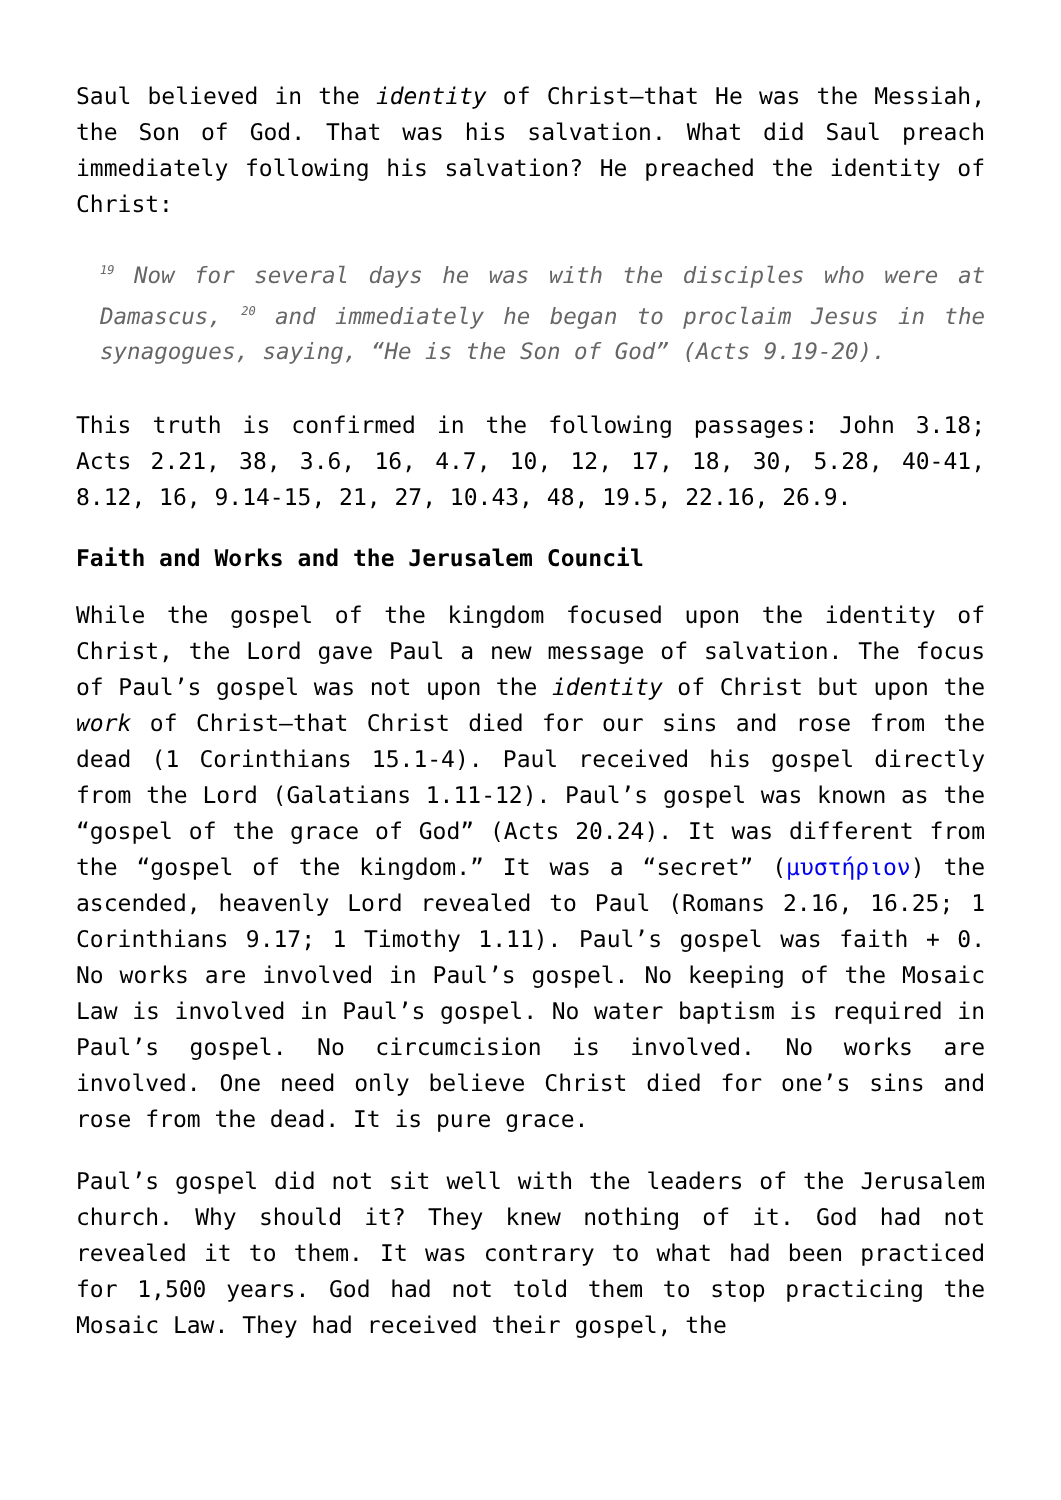Saul believed in the identity of Christ—that He was the Messiah, the Son of God. That was his salvation. What did Saul preach immediately following his salvation? He preached the identity of Christ:
<sup>19</sup> Now for several days he was with the disciples who were at Damascus, <sup>20</sup> and immediately he began to proclaim Jesus in the synagogues, saying, “He is the Son of God” (Acts 9.19-20).
This truth is confirmed in the following passages: John 3.18; Acts 2.21, 38, 3.6, 16, 4.7, 10, 12, 17, 18, 30, 5.28, 40-41, 8.12, 16, 9.14-15, 21, 27, 10.43, 48, 19.5, 22.16, 26.9.
Faith and Works and the Jerusalem Council
While the gospel of the kingdom focused upon the identity of Christ, the Lord gave Paul a new message of salvation. The focus of Paul’s gospel was not upon the identity of Christ but upon the work of Christ—that Christ died for our sins and rose from the dead (1 Corinthians 15.1-4). Paul received his gospel directly from the Lord (Galatians 1.11-12). Paul’s gospel was known as the “gospel of the grace of God” (Acts 20.24). It was different from the “gospel of the kingdom.” It was a “secret” (μυστήριον) the ascended, heavenly Lord revealed to Paul (Romans 2.16, 16.25; 1 Corinthians 9.17; 1 Timothy 1.11). Paul’s gospel was faith + 0. No works are involved in Paul’s gospel. No keeping of the Mosaic Law is involved in Paul’s gospel. No water baptism is required in Paul’s gospel. No circumcision is involved. No works are involved. One need only believe Christ died for one’s sins and rose from the dead. It is pure grace.
Paul’s gospel did not sit well with the leaders of the Jerusalem church. Why should it? They knew nothing of it. God had not revealed it to them. It was contrary to what had been practiced for 1,500 years. God had not told them to stop practicing the Mosaic Law. They had received their gospel, the